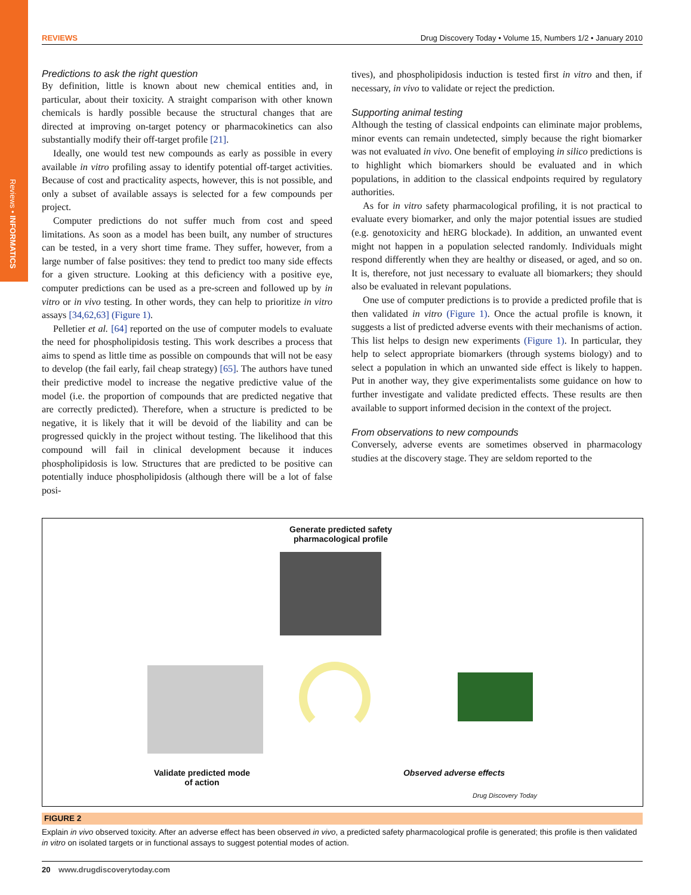Reviews • INFORMATICS
REVIEWS Drug Discovery Today • Volume 15, Numbers 1/2 • January 2010
Predictions to ask the right question
By definition, little is known about new chemical entities and, in particular, about their toxicity. A straight comparison with other known chemicals is hardly possible because the structural changes that are directed at improving on-target potency or pharmacokinetics can also substantially modify their off-target profile [21].
Ideally, one would test new compounds as early as possible in every available in vitro profiling assay to identify potential off-target activities. Because of cost and practicality aspects, however, this is not possible, and only a subset of available assays is selected for a few compounds per project.
Computer predictions do not suffer much from cost and speed limitations. As soon as a model has been built, any number of structures can be tested, in a very short time frame. They suffer, however, from a large number of false positives: they tend to predict too many side effects for a given structure. Looking at this deficiency with a positive eye, computer predictions can be used as a pre-screen and followed up by in vitro or in vivo testing. In other words, they can help to prioritize in vitro assays [34,62,63] (Figure 1).
Pelletier et al. [64] reported on the use of computer models to evaluate the need for phospholipidosis testing. This work describes a process that aims to spend as little time as possible on compounds that will not be easy to develop (the fail early, fail cheap strategy) [65]. The authors have tuned their predictive model to increase the negative predictive value of the model (i.e. the proportion of compounds that are predicted negative that are correctly predicted). Therefore, when a structure is predicted to be negative, it is likely that it will be devoid of the liability and can be progressed quickly in the project without testing. The likelihood that this compound will fail in clinical development because it induces phospholipidosis is low. Structures that are predicted to be positive can potentially induce phospholipidosis (although there will be a lot of false posi-
tives), and phospholipidosis induction is tested first in vitro and then, if necessary, in vivo to validate or reject the prediction.
Supporting animal testing
Although the testing of classical endpoints can eliminate major problems, minor events can remain undetected, simply because the right biomarker was not evaluated in vivo. One benefit of employing in silico predictions is to highlight which biomarkers should be evaluated and in which populations, in addition to the classical endpoints required by regulatory authorities.
As for in vitro safety pharmacological profiling, it is not practical to evaluate every biomarker, and only the major potential issues are studied (e.g. genotoxicity and hERG blockade). In addition, an unwanted event might not happen in a population selected randomly. Individuals might respond differently when they are healthy or diseased, or aged, and so on. It is, therefore, not just necessary to evaluate all biomarkers; they should also be evaluated in relevant populations.
One use of computer predictions is to provide a predicted profile that is then validated in vitro (Figure 1). Once the actual profile is known, it suggests a list of predicted adverse events with their mechanisms of action. This list helps to design new experiments (Figure 1). In particular, they help to select appropriate biomarkers (through systems biology) and to select a population in which an unwanted side effect is likely to happen. Put in another way, they give experimentalists some guidance on how to further investigate and validate predicted effects. These results are then available to support informed decision in the context of the project.
From observations to new compounds
Conversely, adverse events are sometimes observed in pharmacology studies at the discovery stage. They are seldom reported to the
Generate predicted safety pharmacological profile
Validate predicted mode of action
Observed adverse effects
Drug Discovery Today
FIGURE 2
Explain in vivo observed toxicity. After an adverse effect has been observed in vivo, a predicted safety pharmacological profile is generated; this profile is then validated in vitro on isolated targets or in functional assays to suggest potential modes of action.
20 www.drugdiscoverytoday.com